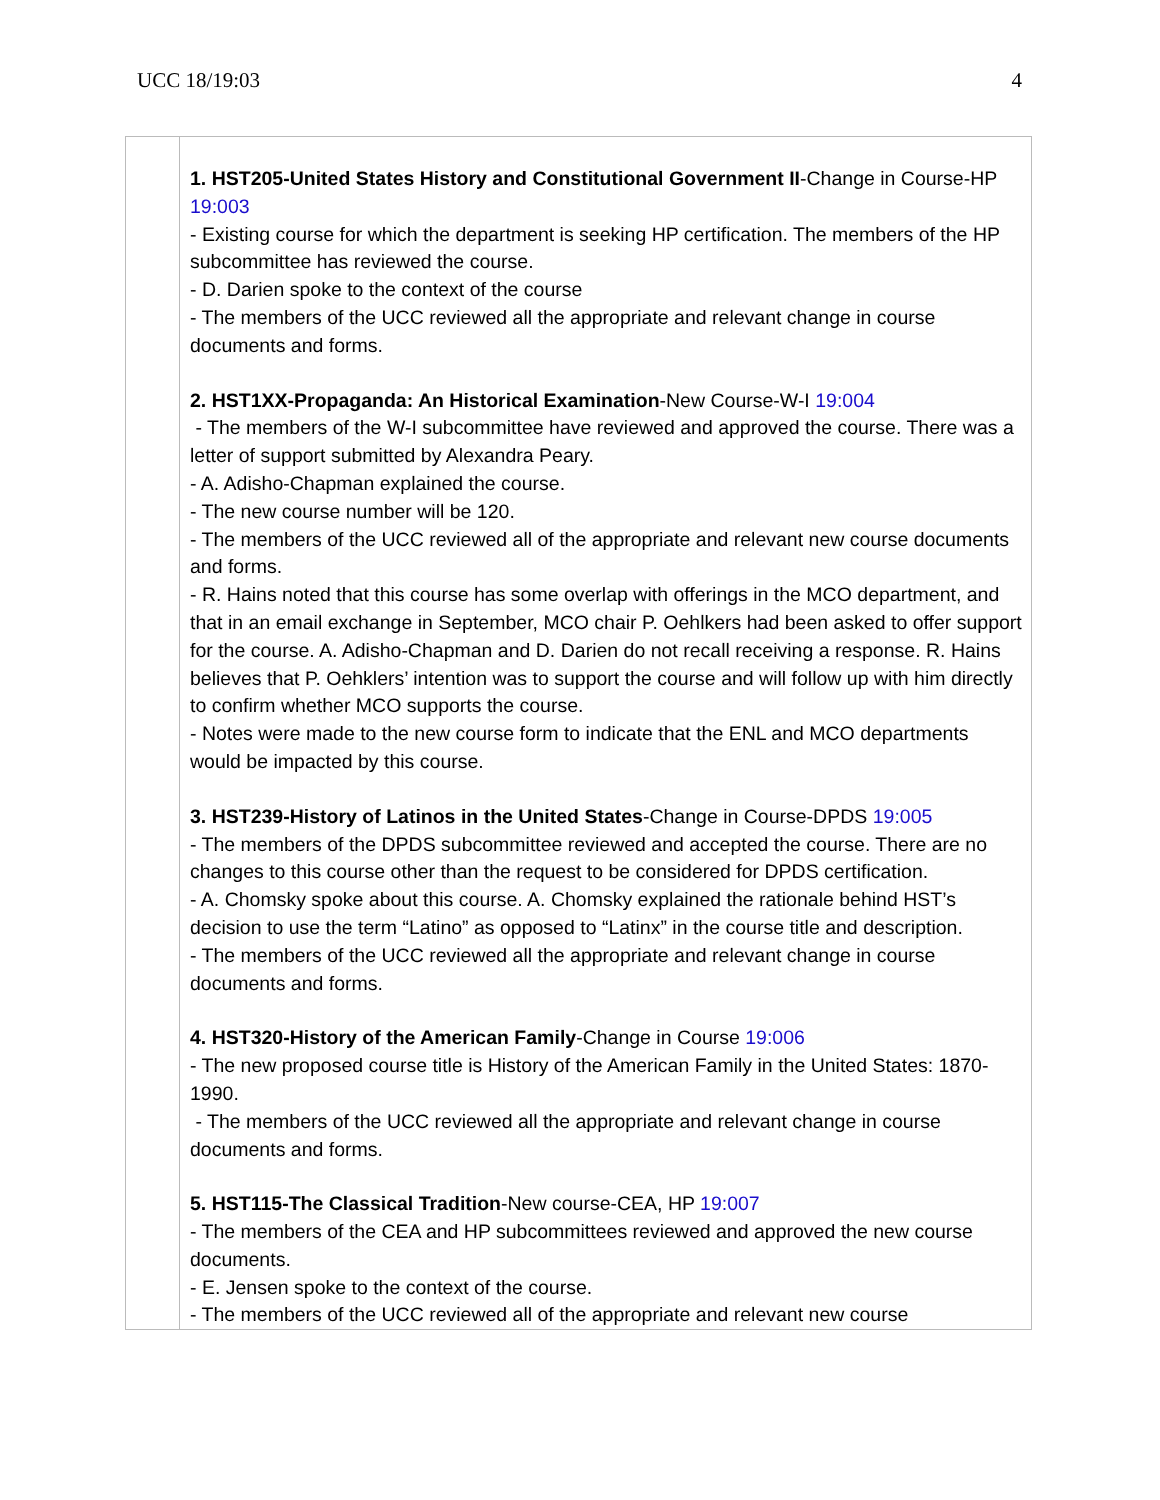UCC 18/19:03 4
| | 1. HST205-United States History and Constitutional Government II -Change in Course-HP 19:003 - Existing course for which the department is seeking HP certification. The members of the HP subcommittee has reviewed the course. - D. Darien spoke to the context of the course - The members of the UCC reviewed all the appropriate and relevant change in course documents and forms. 2. HST1XX-Propaganda: An Historical Examination -New Course-W-I 19:004 - The members of the W-I subcommittee have reviewed and approved the course. There was a letter of support submitted by Alexandra Peary. - A. Adisho-Chapman explained the course. - The new course number will be 120. - The members of the UCC reviewed all of the appropriate and relevant new course documents and forms. - R. Hains noted that this course has some overlap with offerings in the MCO department, and that in an email exchange in September, MCO chair P. Oehlkers had been asked to offer support for the course. A. Adisho-Chapman and D. Darien do not recall receiving a response. R. Hains believes that P. Oehklers’ intention was to support the course and will follow up with him directly to confirm whether MCO supports the course. - Notes were made to the new course form to indicate that the ENL and MCO departments would be impacted by this course. 3. HST239-History of Latinos in the United States -Change in Course-DPDS 19:005 - The members of the DPDS subcommittee reviewed and accepted the course. There are no changes to this course other than the request to be considered for DPDS certification. - A. Chomsky spoke about this course. A. Chomsky explained the rationale behind HST’s decision to use the term “Latino” as opposed to “Latinx” in the course title and description. - The members of the UCC reviewed all the appropriate and relevant change in course documents and forms. 4. HST320-History of the American Family -Change in Course 19:006 - The new proposed course title is History of the American Family in the United States: 1870-1990. - The members of the UCC reviewed all the appropriate and relevant change in course documents and forms. 5. HST115-The Classical Tradition -New course-CEA, HP 19:007 - The members of the CEA and HP subcommittees reviewed and approved the new course documents. - E. Jensen spoke to the context of the course. - The members of the UCC reviewed all of the appropriate and relevant new course |